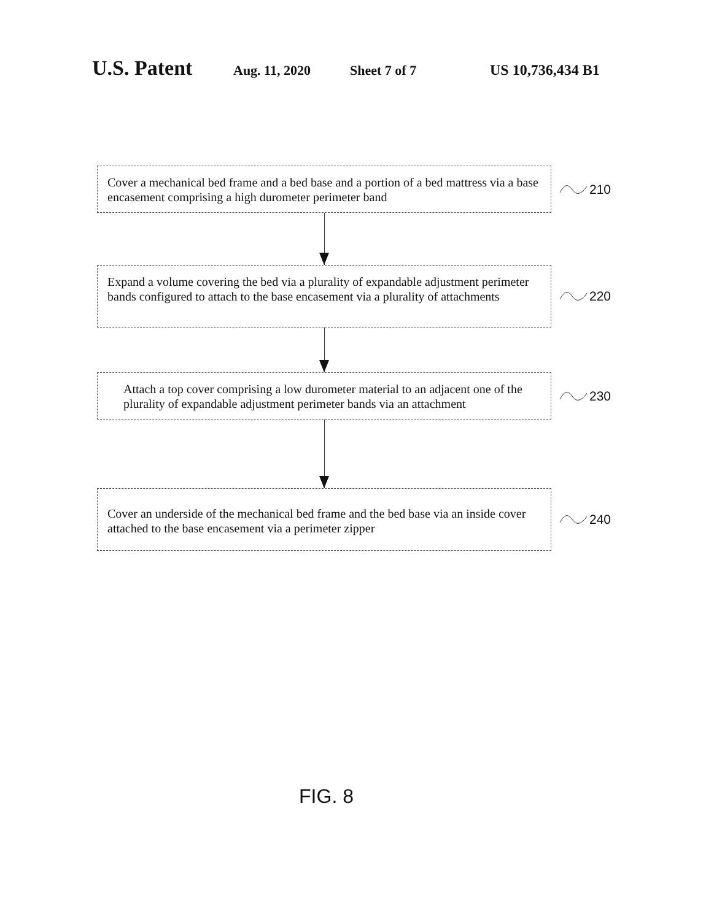U.S. Patent Aug. 11, 2020 Sheet 7 of 7 US 10,736,434 B1
Cover a mechanical bed frame and a bed base and a portion of a bed mattress via a base encasement comprising a high durometer perimeter band
210
Expand a volume covering the bed via a plurality of expandable adjustment perimeter bands configured to attach to the base encasement via a plurality of attachments
220
Attach a top cover comprising a low durometer material to an adjacent one of the plurality of expandable adjustment perimeter bands via an attachment
230
Cover an underside of the mechanical bed frame and the bed base via an inside cover attached to the base encasement via a perimeter zipper
240
FIG. 8